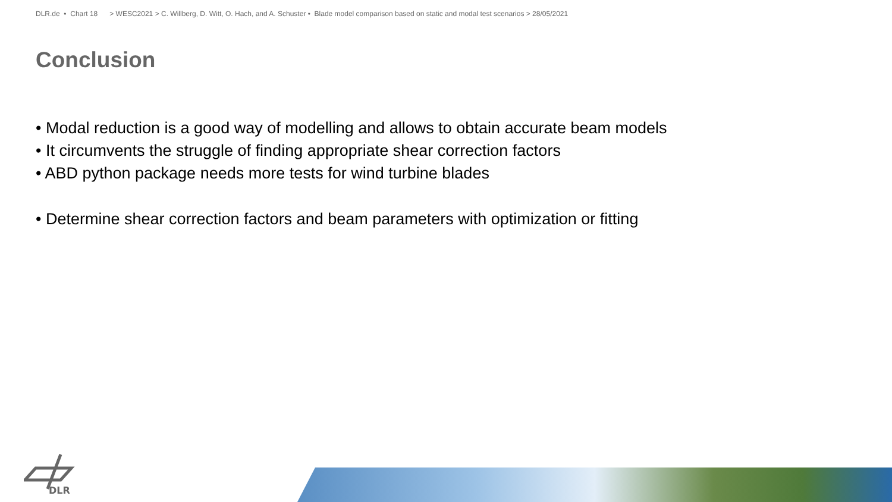DLR.de • Chart 18 > WESC2021 > C. Willberg, D. Witt, O. Hach, and A. Schuster • Blade model comparison based on static and modal test scenarios > 28/05/2021
Conclusion
• Modal reduction is a good way of modelling and allows to obtain accurate beam models
• It circumvents the struggle of finding appropriate shear correction factors
• ABD python package needs more tests for wind turbine blades
• Determine shear correction factors and beam parameters with optimization or fitting
DLR